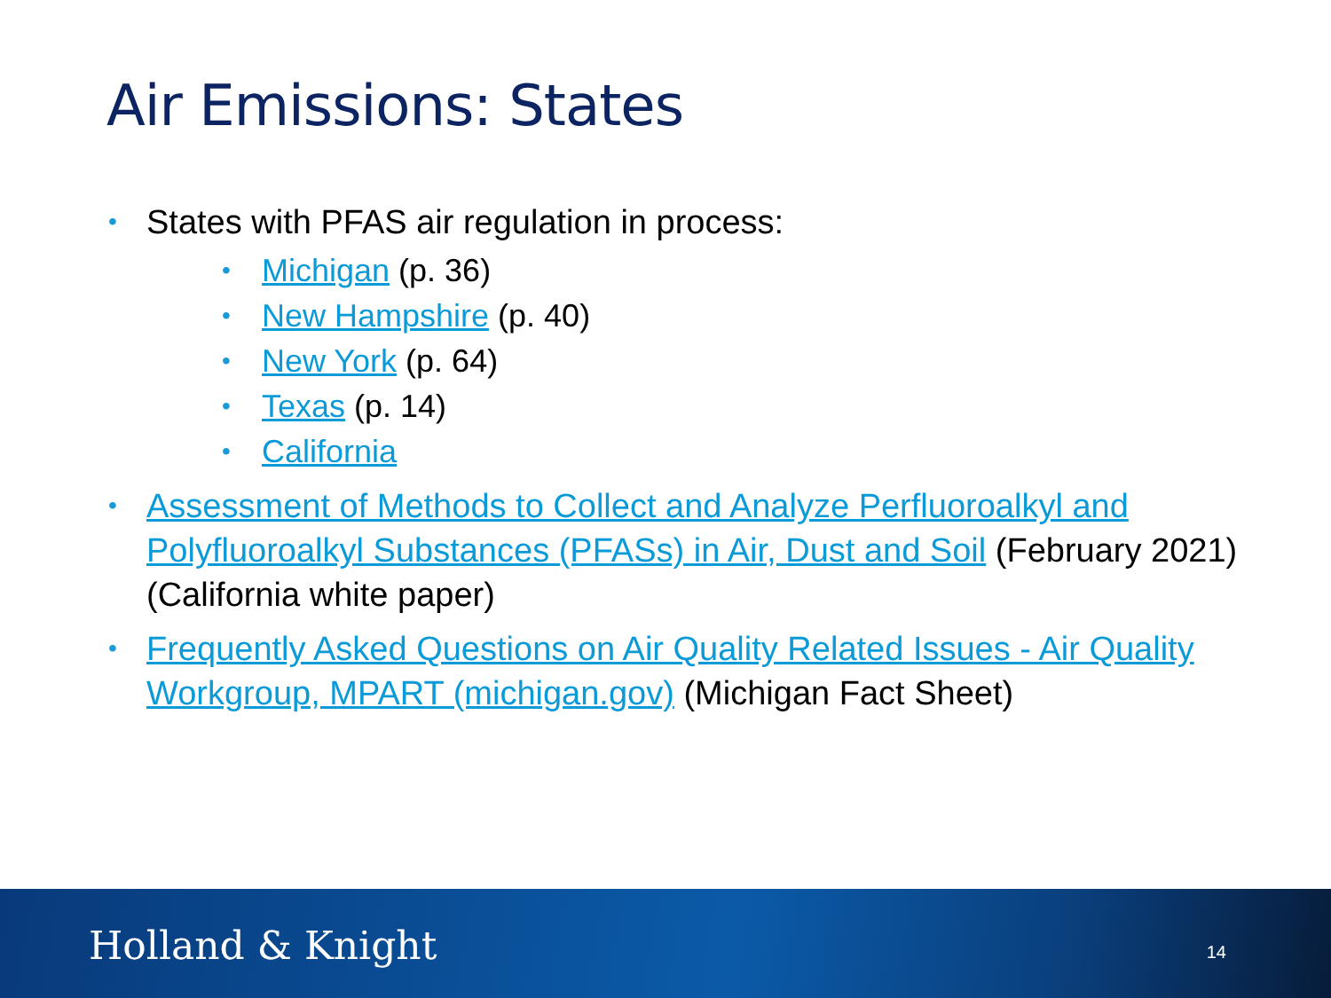Air Emissions: States
• States with PFAS air regulation in process:
• Michigan (p. 36)
• New Hampshire (p. 40)
• New York (p. 64)
• Texas (p. 14)
• California
• Assessment of Methods to Collect and Analyze Perfluoroalkyl and Polyfluoroalkyl Substances (PFASs) in Air, Dust and Soil (February 2021) (California white paper)
• Frequently Asked Questions on Air Quality Related Issues - Air Quality Workgroup, MPART (michigan.gov) (Michigan Fact Sheet)
Holland & Knight 14